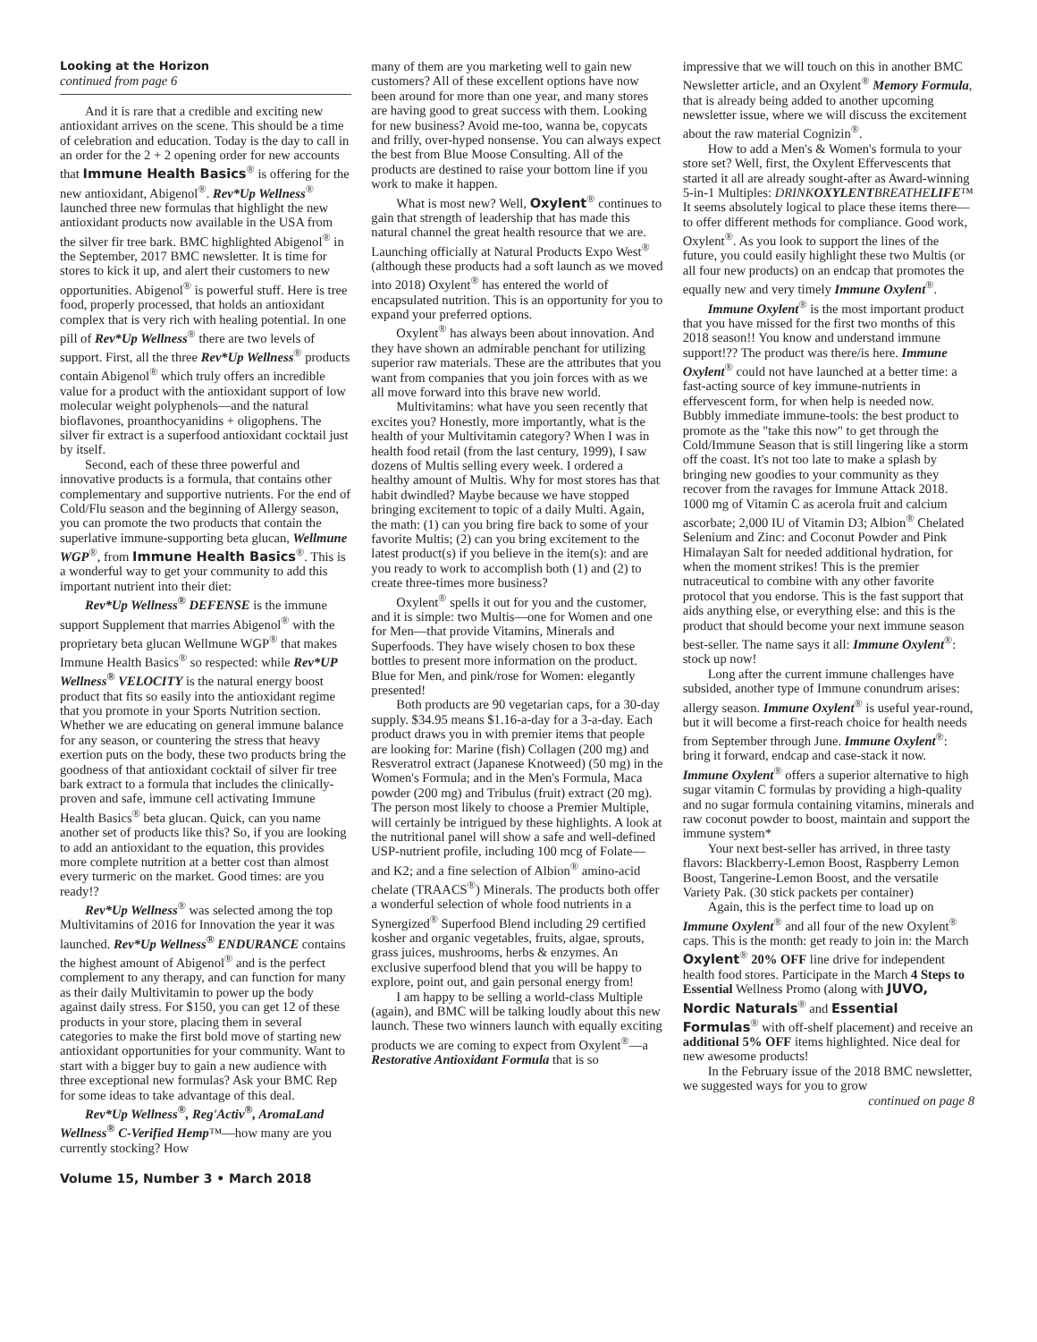Looking at the Horizon
continued from page 6
And it is rare that a credible and exciting new antioxidant arrives on the scene. This should be a time of celebration and education. Today is the day to call in an order for the 2 + 2 opening order for new accounts that Immune Health Basics<sup>®</sup> is offering for the new antioxidant, Abigenol<sup>®</sup>. Rev*Up Wellness<sup>®</sup> launched three new formulas that highlight the new antioxidant products now available in the USA from the silver fir tree bark. BMC highlighted Abigenol<sup>®</sup> in the September, 2017 BMC newsletter. It is time for stores to kick it up, and alert their customers to new opportunities. Abigenol<sup>®</sup> is powerful stuff. Here is tree food, properly processed, that holds an antioxidant complex that is very rich with healing potential. In one pill of Rev*Up Wellness<sup>®</sup> there are two levels of support. First, all the three Rev*Up Wellness<sup>®</sup> products contain Abigenol<sup>®</sup> which truly offers an incredible value for a product with the antioxidant support of low molecular weight polyphenols—and the natural bioflavones, proanthocyanidins + oligophens. The silver fir extract is a superfood antioxidant cocktail just by itself.
Second, each of these three powerful and innovative products is a formula, that contains other complementary and supportive nutrients. For the end of Cold/Flu season and the beginning of Allergy season, you can promote the two products that contain the superlative immune-supporting beta glucan, Wellmune WGP<sup>®</sup>, from Immune Health Basics<sup>®</sup>. This is a wonderful way to get your community to add this important nutrient into their diet:
Rev*Up Wellness<sup>®</sup> DEFENSE is the immune support Supplement that marries Abigenol<sup>®</sup> with the proprietary beta glucan Wellmune WGP<sup>®</sup> that makes Immune Health Basics<sup>®</sup> so respected: while Rev*UP Wellness<sup>®</sup> VELOCITY is the natural energy boost product that fits so easily into the antioxidant regime that you promote in your Sports Nutrition section. Whether we are educating on general immune balance for any season, or countering the stress that heavy exertion puts on the body, these two products bring the goodness of that antioxidant cocktail of silver fir tree bark extract to a formula that includes the clinically-proven and safe, immune cell activating Immune Health Basics<sup>®</sup> beta glucan. Quick, can you name another set of products like this? So, if you are looking to add an antioxidant to the equation, this provides more complete nutrition at a better cost than almost every turmeric on the market. Good times: are you ready!?
Rev*Up Wellness<sup>®</sup> was selected among the top Multivitamins of 2016 for Innovation the year it was launched. Rev*Up Wellness<sup>®</sup> ENDURANCE contains the highest amount of Abigenol<sup>®</sup> and is the perfect complement to any therapy, and can function for many as their daily Multivitamin to power up the body against daily stress. For $150, you can get 12 of these products in your store, placing them in several categories to make the first bold move of starting new antioxidant opportunities for your community. Want to start with a bigger buy to gain a new audience with three exceptional new formulas? Ask your BMC Rep for some ideas to take advantage of this deal.
Rev*Up Wellness<sup>®</sup>, Reg'Activ<sup>®</sup>, AromaLand Wellness<sup>®</sup> C-Verified Hemp™—how many are you currently stocking? How
many of them are you marketing well to gain new customers? All of these excellent options have now been around for more than one year, and many stores are having good to great success with them. Looking for new business? Avoid me-too, wanna be, copycats and frilly, over-hyped nonsense. You can always expect the best from Blue Moose Consulting. All of the products are destined to raise your bottom line if you work to make it happen.
What is most new? Well, Oxylent<sup>®</sup> continues to gain that strength of leadership that has made this natural channel the great health resource that we are. Launching officially at Natural Products Expo West<sup>®</sup> (although these products had a soft launch as we moved into 2018) Oxylent<sup>®</sup> has entered the world of encapsulated nutrition. This is an opportunity for you to expand your preferred options.
Oxylent<sup>®</sup> has always been about innovation. And they have shown an admirable penchant for utilizing superior raw materials. These are the attributes that you want from companies that you join forces with as we all move forward into this brave new world.
Multivitamins: what have you seen recently that excites you? Honestly, more importantly, what is the health of your Multivitamin category? When I was in health food retail (from the last century, 1999), I saw dozens of Multis selling every week. I ordered a healthy amount of Multis. Why for most stores has that habit dwindled? Maybe because we have stopped bringing excitement to topic of a daily Multi. Again, the math: (1) can you bring fire back to some of your favorite Multis; (2) can you bring excitement to the latest product(s) if you believe in the item(s): and are you ready to work to accomplish both (1) and (2) to create three-times more business?
Oxylent<sup>®</sup> spells it out for you and the customer, and it is simple: two Multis—one for Women and one for Men—that provide Vitamins, Minerals and Superfoods. They have wisely chosen to box these bottles to present more information on the product. Blue for Men, and pink/rose for Women: elegantly presented!
Both products are 90 vegetarian caps, for a 30-day supply. $34.95 means $1.16-a-day for a 3-a-day. Each product draws you in with premier items that people are looking for: Marine (fish) Collagen (200 mg) and Resveratrol extract (Japanese Knotweed) (50 mg) in the Women's Formula; and in the Men's Formula, Maca powder (200 mg) and Tribulus (fruit) extract (20 mg). The person most likely to choose a Premier Multiple, will certainly be intrigued by these highlights. A look at the nutritional panel will show a safe and well-defined USP-nutrient profile, including 100 mcg of Folate—and K2; and a fine selection of Albion<sup>®</sup> amino-acid chelate (TRAACS<sup>®</sup>) Minerals. The products both offer a wonderful selection of whole food nutrients in a Synergized<sup>®</sup> Superfood Blend including 29 certified kosher and organic vegetables, fruits, algae, sprouts, grass juices, mushrooms, herbs & enzymes. An exclusive superfood blend that you will be happy to explore, point out, and gain personal energy from!
I am happy to be selling a world-class Multiple (again), and BMC will be talking loudly about this new launch. These two winners launch with equally exciting products we are coming to expect from Oxylent<sup>®</sup>—a Restorative Antioxidant Formula that is so
impressive that we will touch on this in another BMC Newsletter article, and an Oxylent<sup>®</sup> Memory Formula, that is already being added to another upcoming newsletter issue, where we will discuss the excitement about the raw material Cognizin<sup>®</sup>.
How to add a Men's & Women's formula to your store set? Well, first, the Oxylent Effervescents that started it all are already sought-after as Award-winning 5-in-1 Multiples: DRINKOXYLENTBREATHELIFE™ It seems absolutely logical to place these items there—to offer different methods for compliance. Good work, Oxylent<sup>®</sup>. As you look to support the lines of the future, you could easily highlight these two Multis (or all four new products) on an endcap that promotes the equally new and very timely Immune Oxylent<sup>®</sup>.
Immune Oxylent<sup>®</sup> is the most important product that you have missed for the first two months of this 2018 season!! You know and understand immune support!?? The product was there/is here. Immune Oxylent<sup>®</sup> could not have launched at a better time: a fast-acting source of key immune-nutrients in effervescent form, for when help is needed now. Bubbly immediate immune-tools: the best product to promote as the "take this now" to get through the Cold/Immune Season that is still lingering like a storm off the coast. It's not too late to make a splash by bringing new goodies to your community as they recover from the ravages for Immune Attack 2018. 1000 mg of Vitamin C as acerola fruit and calcium ascorbate; 2,000 IU of Vitamin D3; Albion<sup>®</sup> Chelated Selenium and Zinc: and Coconut Powder and Pink Himalayan Salt for needed additional hydration, for when the moment strikes! This is the premier nutraceutical to combine with any other favorite protocol that you endorse. This is the fast support that aids anything else, or everything else: and this is the product that should become your next immune season best-seller. The name says it all: Immune Oxylent<sup>®</sup>: stock up now!
Long after the current immune challenges have subsided, another type of Immune conundrum arises: allergy season. Immune Oxylent<sup>®</sup> is useful year-round, but it will become a first-reach choice for health needs from September through June. Immune Oxylent<sup>®</sup>: bring it forward, endcap and case-stack it now. Immune Oxylent<sup>®</sup> offers a superior alternative to high sugar vitamin C formulas by providing a high-quality and no sugar formula containing vitamins, minerals and raw coconut powder to boost, maintain and support the immune system*
Your next best-seller has arrived, in three tasty flavors: Blackberry-Lemon Boost, Raspberry Lemon Boost, Tangerine-Lemon Boost, and the versatile Variety Pak. (30 stick packets per container)
Again, this is the perfect time to load up on Immune Oxylent<sup>®</sup> and all four of the new Oxylent<sup>®</sup> caps. This is the month: get ready to join in: the March Oxylent<sup>®</sup> 20% OFF line drive for independent health food stores. Participate in the March 4 Steps to Essential Wellness Promo (along with JUVO, Nordic Naturals<sup>®</sup> and Essential Formulas<sup>®</sup> with off-shelf placement) and receive an additional 5% OFF items highlighted. Nice deal for new awesome products!
In the February issue of the 2018 BMC newsletter, we suggested ways for you to grow
continued on page 8
Volume 15, Number 3 • March 2018